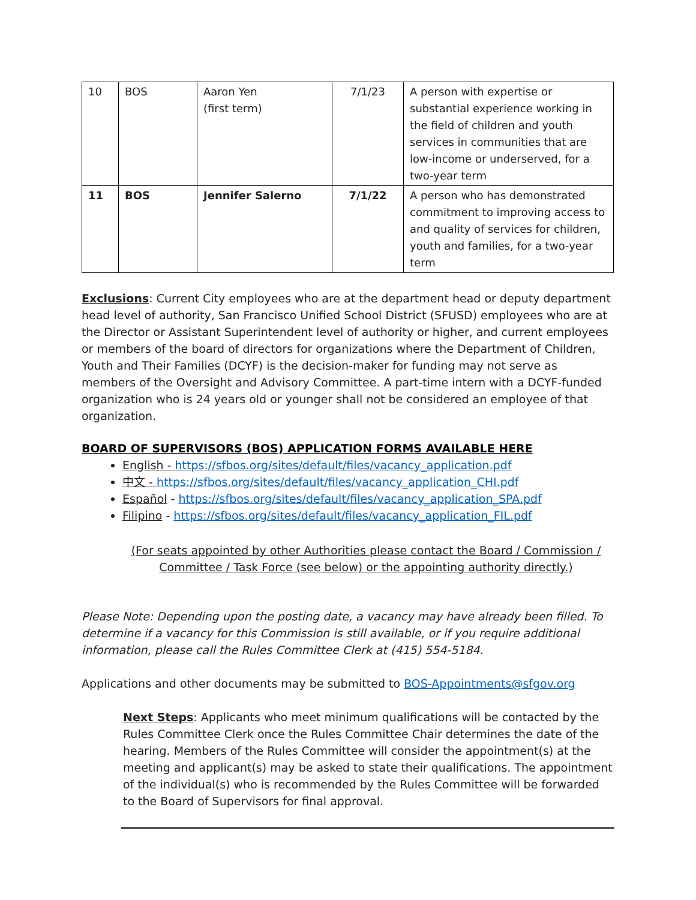| 10 | BOS | Aaron Yen (first term) | 7/1/23 | A person with expertise or substantial experience working in the field of children and youth services in communities that are low-income or underserved, for a two-year term |
| 11 | BOS | Jennifer Salerno | 7/1/22 | A person who has demonstrated commitment to improving access to and quality of services for children, youth and families, for a two-year term |
Exclusions: Current City employees who are at the department head or deputy department head level of authority, San Francisco Unified School District (SFUSD) employees who are at the Director or Assistant Superintendent level of authority or higher, and current employees or members of the board of directors for organizations where the Department of Children, Youth and Their Families (DCYF) is the decision-maker for funding may not serve as members of the Oversight and Advisory Committee. A part-time intern with a DCYF-funded organization who is 24 years old or younger shall not be considered an employee of that organization.
BOARD OF SUPERVISORS (BOS) APPLICATION FORMS AVAILABLE HERE
English - https://sfbos.org/sites/default/files/vacancy_application.pdf
中文 - https://sfbos.org/sites/default/files/vacancy_application_CHI.pdf
Español - https://sfbos.org/sites/default/files/vacancy_application_SPA.pdf
Filipino - https://sfbos.org/sites/default/files/vacancy_application_FIL.pdf
(For seats appointed by other Authorities please contact the Board / Commission / Committee / Task Force (see below) or the appointing authority directly.)
Please Note: Depending upon the posting date, a vacancy may have already been filled. To determine if a vacancy for this Commission is still available, or if you require additional information, please call the Rules Committee Clerk at (415) 554-5184.
Applications and other documents may be submitted to BOS-Appointments@sfgov.org
Next Steps: Applicants who meet minimum qualifications will be contacted by the Rules Committee Clerk once the Rules Committee Chair determines the date of the hearing. Members of the Rules Committee will consider the appointment(s) at the meeting and applicant(s) may be asked to state their qualifications. The appointment of the individual(s) who is recommended by the Rules Committee will be forwarded to the Board of Supervisors for final approval.